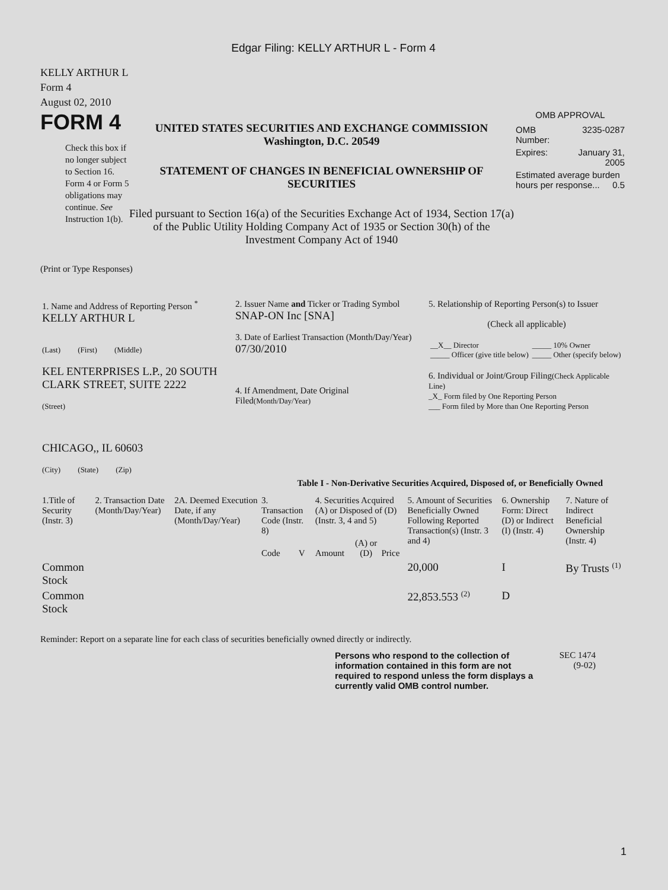Edgar Filing: KELLY ARTHUR L - Form 4
KELLY ARTHUR L
Form 4
August 02, 2010
FORM 4
Check this box if no longer subject to Section 16. Form 4 or Form 5 obligations may continue. See Instruction 1(b).
UNITED STATES SECURITIES AND EXCHANGE COMMISSION
Washington, D.C. 20549
STATEMENT OF CHANGES IN BENEFICIAL OWNERSHIP OF SECURITIES
Filed pursuant to Section 16(a) of the Securities Exchange Act of 1934, Section 17(a) of the Public Utility Holding Company Act of 1935 or Section 30(h) of the Investment Company Act of 1940
OMB APPROVAL
| OMB Number: | 3235-0287 |
| Expires: | January 31, 2005 |
| Estimated average burden hours per response... 0.5 | |
(Print or Type Responses)
| 1. Name and Address of Reporting Person <sup>*</sup> KELLY ARTHUR L (Last) (First) (Middle) KEL ENTERPRISES L.P., 20 SOUTH CLARK STREET, SUITE 2222 (Street) CHICAGO,, IL 60603 (City) (State) (Zip) | 2. Issuer Name and Ticker or Trading Symbol SNAP-ON Inc [SNA] 3. Date of Earliest Transaction (Month/Day/Year) 07/30/2010 4. If Amendment, Date Original Filed (Month/Day/Year) | 5. Relationship of Reporting Person(s) to Issuer (Check all applicable) / __X__ Director _____ Officer (give title below) / _____ 10% Owner _____ Other (specify below) / 6. Individual or Joint/Group Filing (Check Applicable Line) _X_ Form filed by One Reporting Person ___ Form filed by More than One Reporting Person |
Table I - Non-Derivative Securities Acquired, Disposed of, or Beneficially Owned
| 1.Title of Security (Instr. 3) | 2. Transaction Date (Month/Day/Year) | 2A. Deemed Execution Date, if any (Month/Day/Year) | 3. Transaction Code (Instr. 8) | | 4. Securities Acquired (A) or Disposed of (D) (Instr. 3, 4 and 5) | | | 5. Amount of Securities Beneficially Owned Following Reported Transaction(s) (Instr. 3 and 4) | 6. Ownership Form: Direct (D) or Indirect (I) (Instr. 4) | 7. Nature of Indirect Beneficial Ownership (Instr. 4) |
| --- | --- | --- | --- | --- | --- | --- | --- | --- | --- | --- |
| | | | Code | V | Amount | (A) or (D) | Price | | | |
| Common Stock | | | | | | | | 20,000 | I | By Trusts <sup>(1)</sup> |
| Common Stock | | | | | | | | 22,853.553 <sup>(2)</sup> | D | |
Reminder: Report on a separate line for each class of securities beneficially owned directly or indirectly.
Persons who respond to the collection of information contained in this form are not required to respond unless the form displays a currently valid OMB control number.
SEC 1474
(9-02)
1